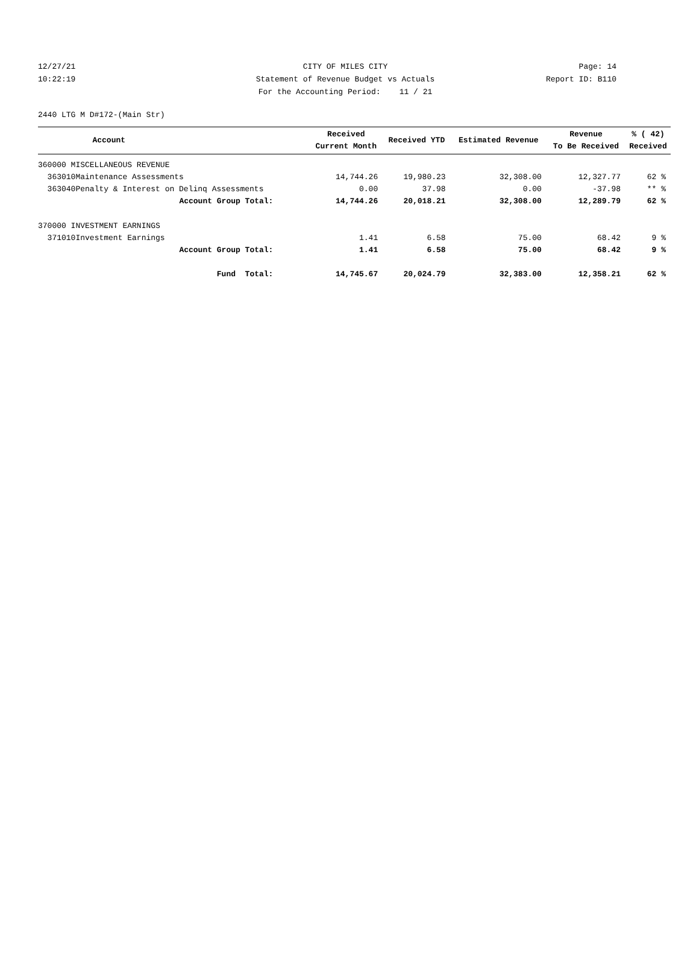12/27/21 CITY OF MILES CITY Page: 14
10:22:19 Statement of Revenue Budget vs Actuals Report ID: B110
For the Accounting Period: 11 / 21
2440 LTG M D#172-(Main Str)
| | Account | Received Current Month | Received YTD | Estimated Revenue | Revenue To Be Received | % ( 42) Received |
| --- | --- | --- | --- | --- | --- | --- |
| 360000 MISCELLANEOUS REVENUE | | | | | | |
| 363010 | Maintenance Assessments | 14,744.26 | 19,980.23 | 32,308.00 | 12,327.77 | 62 % |
| 363040 | Penalty & Interest on Delinq Assessments | 0.00 | 37.98 | 0.00 | -37.98 | ** % |
| | Account Group Total: | 14,744.26 | 20,018.21 | 32,308.00 | 12,289.79 | 62 % |
| 370000 INVESTMENT EARNINGS | | | | | | |
| 371010 | Investment Earnings | 1.41 | 6.58 | 75.00 | 68.42 | 9 % |
| | Account Group Total: | 1.41 | 6.58 | 75.00 | 68.42 | 9 % |
| | Fund Total: | 14,745.67 | 20,024.79 | 32,383.00 | 12,358.21 | 62 % |